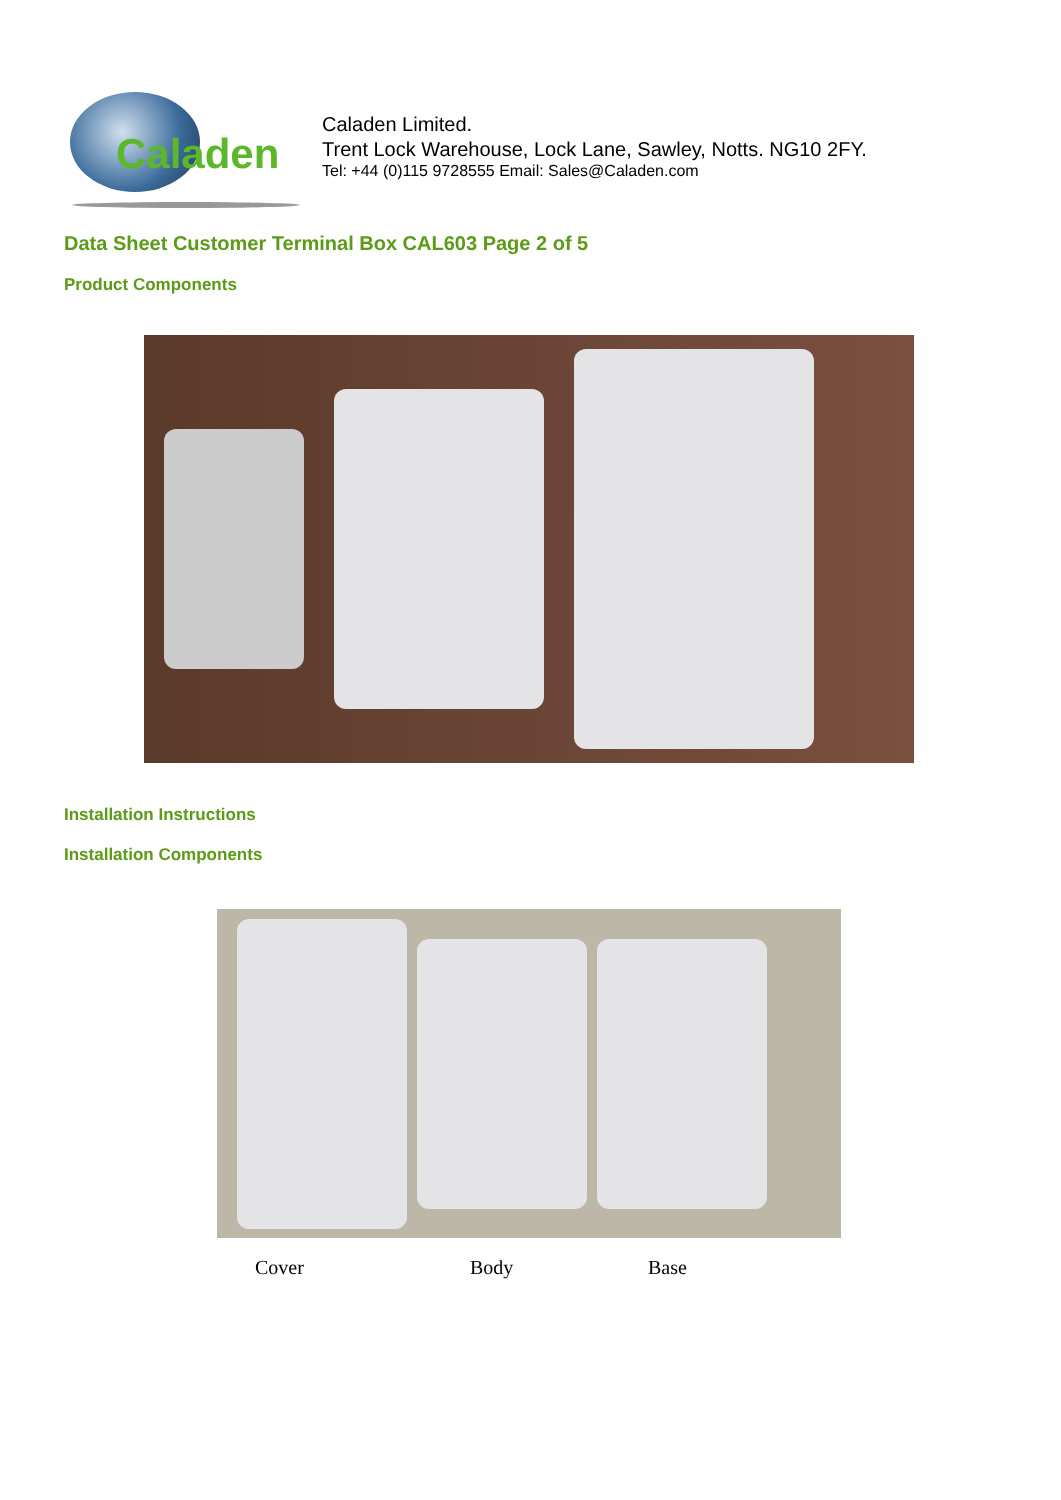Caladen
Caladen Limited.
Trent Lock Warehouse, Lock Lane, Sawley, Notts. NG10 2FY.
Tel: +44 (0)115 9728555 Email: Sales@Caladen.com
Data Sheet Customer Terminal Box CAL603 Page 2 of 5
Product Components
Installation Instructions
Installation Components
Cover Body Base